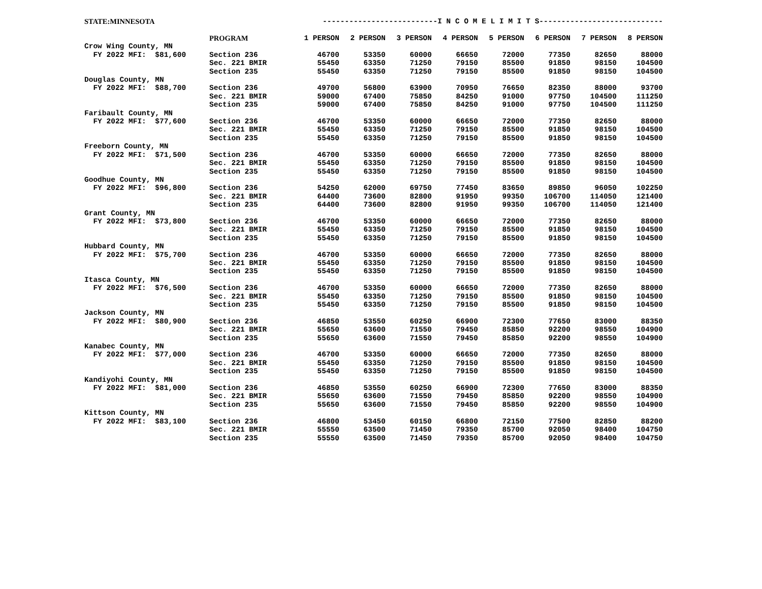| STATE:MINNESOTA | | --------------------------I N C O M E L I M I T S---------------------------- | | | | | | | |
| | PROGRAM | 1 PERSON | 2 PERSON | 3 PERSON | 4 PERSON | 5 PERSON | 6 PERSON | 7 PERSON | 8 PERSON |
| Crow Wing County, MN | | | | | | | | | |
| FY 2022 MFI: $81,600 | Section 236 | 46700 | 53350 | 60000 | 66650 | 72000 | 77350 | 82650 | 88000 |
| | Sec. 221 BMIR | 55450 | 63350 | 71250 | 79150 | 85500 | 91850 | 98150 | 104500 |
| | Section 235 | 55450 | 63350 | 71250 | 79150 | 85500 | 91850 | 98150 | 104500 |
| Douglas County, MN | | | | | | | | | |
| FY 2022 MFI: $88,700 | Section 236 | 49700 | 56800 | 63900 | 70950 | 76650 | 82350 | 88000 | 93700 |
| | Sec. 221 BMIR | 59000 | 67400 | 75850 | 84250 | 91000 | 97750 | 104500 | 111250 |
| | Section 235 | 59000 | 67400 | 75850 | 84250 | 91000 | 97750 | 104500 | 111250 |
| Faribault County, MN | | | | | | | | | |
| FY 2022 MFI: $77,600 | Section 236 | 46700 | 53350 | 60000 | 66650 | 72000 | 77350 | 82650 | 88000 |
| | Sec. 221 BMIR | 55450 | 63350 | 71250 | 79150 | 85500 | 91850 | 98150 | 104500 |
| | Section 235 | 55450 | 63350 | 71250 | 79150 | 85500 | 91850 | 98150 | 104500 |
| Freeborn County, MN | | | | | | | | | |
| FY 2022 MFI: $71,500 | Section 236 | 46700 | 53350 | 60000 | 66650 | 72000 | 77350 | 82650 | 88000 |
| | Sec. 221 BMIR | 55450 | 63350 | 71250 | 79150 | 85500 | 91850 | 98150 | 104500 |
| | Section 235 | 55450 | 63350 | 71250 | 79150 | 85500 | 91850 | 98150 | 104500 |
| Goodhue County, MN | | | | | | | | | |
| FY 2022 MFI: $96,800 | Section 236 | 54250 | 62000 | 69750 | 77450 | 83650 | 89850 | 96050 | 102250 |
| | Sec. 221 BMIR | 64400 | 73600 | 82800 | 91950 | 99350 | 106700 | 114050 | 121400 |
| | Section 235 | 64400 | 73600 | 82800 | 91950 | 99350 | 106700 | 114050 | 121400 |
| Grant County, MN | | | | | | | | | |
| FY 2022 MFI: $73,800 | Section 236 | 46700 | 53350 | 60000 | 66650 | 72000 | 77350 | 82650 | 88000 |
| | Sec. 221 BMIR | 55450 | 63350 | 71250 | 79150 | 85500 | 91850 | 98150 | 104500 |
| | Section 235 | 55450 | 63350 | 71250 | 79150 | 85500 | 91850 | 98150 | 104500 |
| Hubbard County, MN | | | | | | | | | |
| FY 2022 MFI: $75,700 | Section 236 | 46700 | 53350 | 60000 | 66650 | 72000 | 77350 | 82650 | 88000 |
| | Sec. 221 BMIR | 55450 | 63350 | 71250 | 79150 | 85500 | 91850 | 98150 | 104500 |
| | Section 235 | 55450 | 63350 | 71250 | 79150 | 85500 | 91850 | 98150 | 104500 |
| Itasca County, MN | | | | | | | | | |
| FY 2022 MFI: $76,500 | Section 236 | 46700 | 53350 | 60000 | 66650 | 72000 | 77350 | 82650 | 88000 |
| | Sec. 221 BMIR | 55450 | 63350 | 71250 | 79150 | 85500 | 91850 | 98150 | 104500 |
| | Section 235 | 55450 | 63350 | 71250 | 79150 | 85500 | 91850 | 98150 | 104500 |
| Jackson County, MN | | | | | | | | | |
| FY 2022 MFI: $80,900 | Section 236 | 46850 | 53550 | 60250 | 66900 | 72300 | 77650 | 83000 | 88350 |
| | Sec. 221 BMIR | 55650 | 63600 | 71550 | 79450 | 85850 | 92200 | 98550 | 104900 |
| | Section 235 | 55650 | 63600 | 71550 | 79450 | 85850 | 92200 | 98550 | 104900 |
| Kanabec County, MN | | | | | | | | | |
| FY 2022 MFI: $77,000 | Section 236 | 46700 | 53350 | 60000 | 66650 | 72000 | 77350 | 82650 | 88000 |
| | Sec. 221 BMIR | 55450 | 63350 | 71250 | 79150 | 85500 | 91850 | 98150 | 104500 |
| | Section 235 | 55450 | 63350 | 71250 | 79150 | 85500 | 91850 | 98150 | 104500 |
| Kandiyohi County, MN | | | | | | | | | |
| FY 2022 MFI: $81,000 | Section 236 | 46850 | 53550 | 60250 | 66900 | 72300 | 77650 | 83000 | 88350 |
| | Sec. 221 BMIR | 55650 | 63600 | 71550 | 79450 | 85850 | 92200 | 98550 | 104900 |
| | Section 235 | 55650 | 63600 | 71550 | 79450 | 85850 | 92200 | 98550 | 104900 |
| Kittson County, MN | | | | | | | | | |
| FY 2022 MFI: $83,100 | Section 236 | 46800 | 53450 | 60150 | 66800 | 72150 | 77500 | 82850 | 88200 |
| | Sec. 221 BMIR | 55550 | 63500 | 71450 | 79350 | 85700 | 92050 | 98400 | 104750 |
| | Section 235 | 55550 | 63500 | 71450 | 79350 | 85700 | 92050 | 98400 | 104750 |